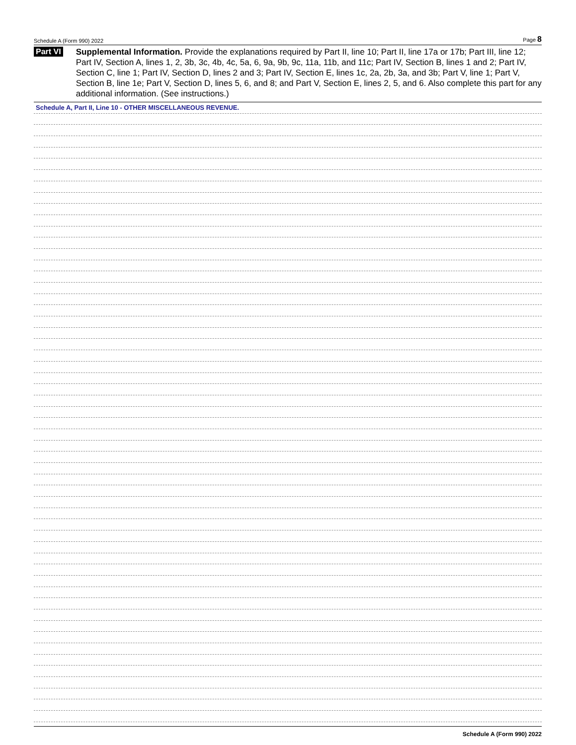Schedule A (Form 990) 2022 Page 8
Part VI
Supplemental Information. Provide the explanations required by Part II, line 10; Part II, line 17a or 17b; Part III, line 12; Part IV, Section A, lines 1, 2, 3b, 3c, 4b, 4c, 5a, 6, 9a, 9b, 9c, 11a, 11b, and 11c; Part IV, Section B, lines 1 and 2; Part IV, Section C, line 1; Part IV, Section D, lines 2 and 3; Part IV, Section E, lines 1c, 2a, 2b, 3a, and 3b; Part V, line 1; Part V, Section B, line 1e; Part V, Section D, lines 5, 6, and 8; and Part V, Section E, lines 2, 5, and 6. Also complete this part for any additional information. (See instructions.)
Schedule A, Part II, Line 10 - OTHER MISCELLANEOUS REVENUE.
Schedule A (Form 990) 2022